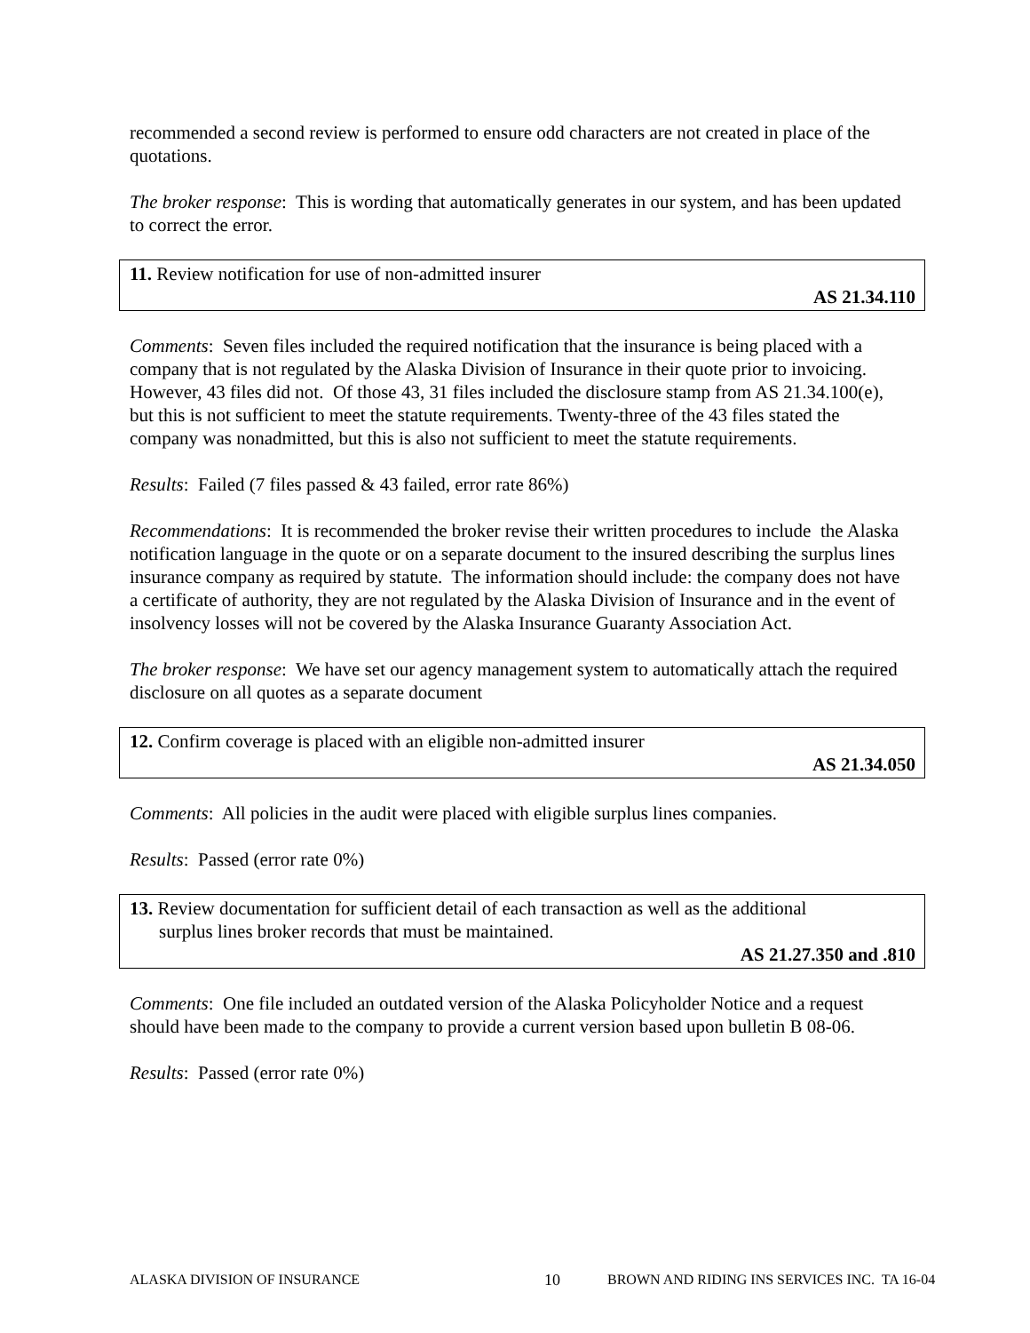recommended a second review is performed to ensure odd characters are not created in place of the quotations.
The broker response: This is wording that automatically generates in our system, and has been updated to correct the error.
11. Review notification for use of non-admitted insurer
AS 21.34.110
Comments: Seven files included the required notification that the insurance is being placed with a company that is not regulated by the Alaska Division of Insurance in their quote prior to invoicing. However, 43 files did not. Of those 43, 31 files included the disclosure stamp from AS 21.34.100(e), but this is not sufficient to meet the statute requirements. Twenty-three of the 43 files stated the company was nonadmitted, but this is also not sufficient to meet the statute requirements.
Results: Failed (7 files passed & 43 failed, error rate 86%)
Recommendations: It is recommended the broker revise their written procedures to include the Alaska notification language in the quote or on a separate document to the insured describing the surplus lines insurance company as required by statute. The information should include: the company does not have a certificate of authority, they are not regulated by the Alaska Division of Insurance and in the event of insolvency losses will not be covered by the Alaska Insurance Guaranty Association Act.
The broker response: We have set our agency management system to automatically attach the required disclosure on all quotes as a separate document
12. Confirm coverage is placed with an eligible non-admitted insurer
AS 21.34.050
Comments: All policies in the audit were placed with eligible surplus lines companies.
Results: Passed (error rate 0%)
13. Review documentation for sufficient detail of each transaction as well as the additional
surplus lines broker records that must be maintained.
AS 21.27.350 and .810
Comments: One file included an outdated version of the Alaska Policyholder Notice and a request should have been made to the company to provide a current version based upon bulletin B 08-06.
Results: Passed (error rate 0%)
ALASKA DIVISION OF INSURANCE 10 BROWN AND RIDING INS SERVICES INC. TA 16-04